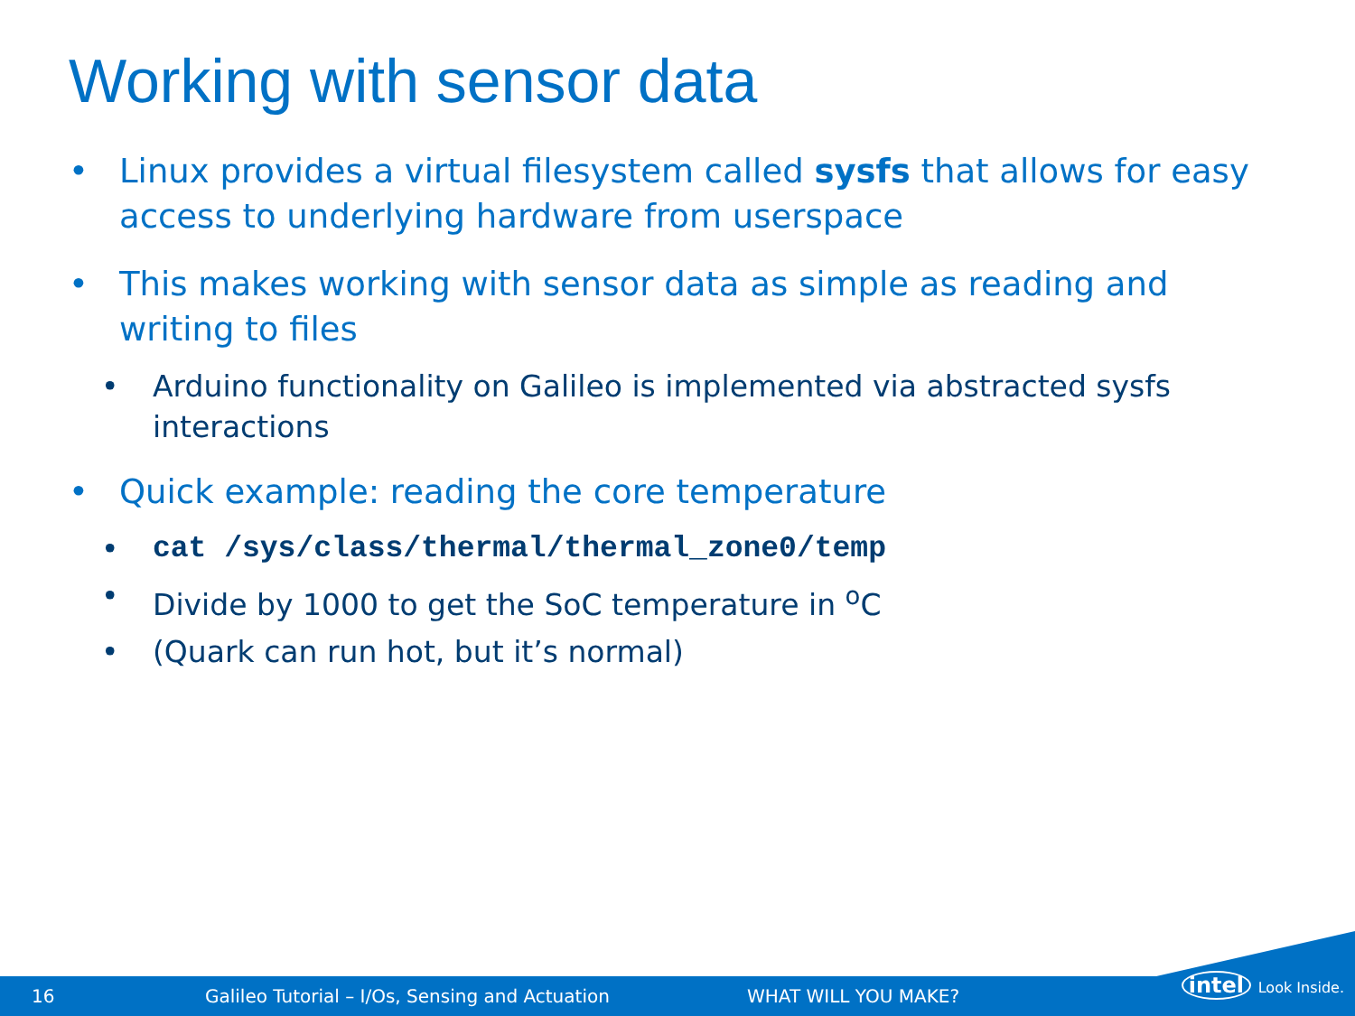Working with sensor data
• Linux provides a virtual filesystem called sysfs that allows for easy access to underlying hardware from userspace
• This makes working with sensor data as simple as reading and writing to files
• Arduino functionality on Galileo is implemented via abstracted sysfs interactions
• Quick example: reading the core temperature
• cat /sys/class/thermal/thermal_zone0/temp
• Divide by 1000 to get the SoC temperature in <sup>o</sup>C
• (Quark can run hot, but it’s normal)
16 Galileo Tutorial – I/Os, Sensing and Actuation WHAT WILL YOU MAKE?
intel Look Inside.